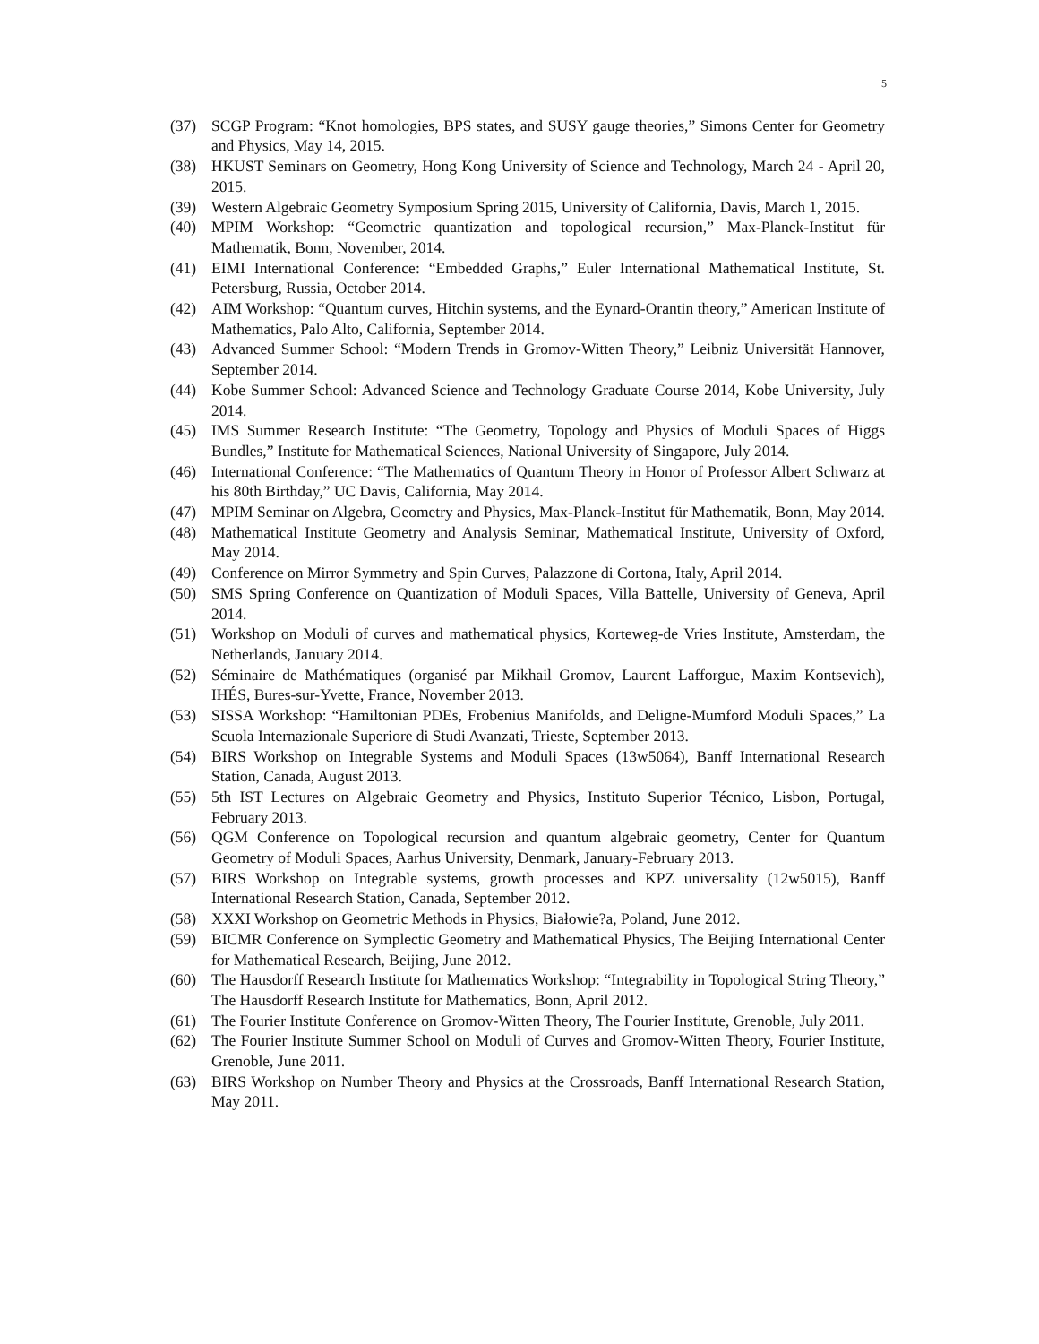5
(37) SCGP Program: “Knot homologies, BPS states, and SUSY gauge theories,” Simons Center for Geometry and Physics, May 14, 2015.
(38) HKUST Seminars on Geometry, Hong Kong University of Science and Technology, March 24 - April 20, 2015.
(39) Western Algebraic Geometry Symposium Spring 2015, University of California, Davis, March 1, 2015.
(40) MPIM Workshop: “Geometric quantization and topological recursion,” Max-Planck-Institut für Mathematik, Bonn, November, 2014.
(41) EIMI International Conference: “Embedded Graphs,” Euler International Mathematical Institute, St. Petersburg, Russia, October 2014.
(42) AIM Workshop: “Quantum curves, Hitchin systems, and the Eynard-Orantin theory,” American Institute of Mathematics, Palo Alto, California, September 2014.
(43) Advanced Summer School: “Modern Trends in Gromov-Witten Theory,” Leibniz Universität Hannover, September 2014.
(44) Kobe Summer School: Advanced Science and Technology Graduate Course 2014, Kobe University, July 2014.
(45) IMS Summer Research Institute: “The Geometry, Topology and Physics of Moduli Spaces of Higgs Bundles,” Institute for Mathematical Sciences, National University of Singapore, July 2014.
(46) International Conference: “The Mathematics of Quantum Theory in Honor of Professor Albert Schwarz at his 80th Birthday,” UC Davis, California, May 2014.
(47) MPIM Seminar on Algebra, Geometry and Physics, Max-Planck-Institut für Mathematik, Bonn, May 2014.
(48) Mathematical Institute Geometry and Analysis Seminar, Mathematical Institute, University of Oxford, May 2014.
(49) Conference on Mirror Symmetry and Spin Curves, Palazzone di Cortona, Italy, April 2014.
(50) SMS Spring Conference on Quantization of Moduli Spaces, Villa Battelle, University of Geneva, April 2014.
(51) Workshop on Moduli of curves and mathematical physics, Korteweg-de Vries Institute, Amsterdam, the Netherlands, January 2014.
(52) Séminaire de Mathématiques (organisé par Mikhail Gromov, Laurent Lafforgue, Maxim Kontsevich), IHÉS, Bures-sur-Yvette, France, November 2013.
(53) SISSA Workshop: “Hamiltonian PDEs, Frobenius Manifolds, and Deligne-Mumford Moduli Spaces,” La Scuola Internazionale Superiore di Studi Avanzati, Trieste, September 2013.
(54) BIRS Workshop on Integrable Systems and Moduli Spaces (13w5064), Banff International Research Station, Canada, August 2013.
(55) 5th IST Lectures on Algebraic Geometry and Physics, Instituto Superior Técnico, Lisbon, Portugal, February 2013.
(56) QGM Conference on Topological recursion and quantum algebraic geometry, Center for Quantum Geometry of Moduli Spaces, Aarhus University, Denmark, January-February 2013.
(57) BIRS Workshop on Integrable systems, growth processes and KPZ universality (12w5015), Banff International Research Station, Canada, September 2012.
(58) XXXI Workshop on Geometric Methods in Physics, Białowie?a, Poland, June 2012.
(59) BICMR Conference on Symplectic Geometry and Mathematical Physics, The Beijing International Center for Mathematical Research, Beijing, June 2012.
(60) The Hausdorff Research Institute for Mathematics Workshop: “Integrability in Topological String Theory,” The Hausdorff Research Institute for Mathematics, Bonn, April 2012.
(61) The Fourier Institute Conference on Gromov-Witten Theory, The Fourier Institute, Grenoble, July 2011.
(62) The Fourier Institute Summer School on Moduli of Curves and Gromov-Witten Theory, Fourier Institute, Grenoble, June 2011.
(63) BIRS Workshop on Number Theory and Physics at the Crossroads, Banff International Research Station, May 2011.